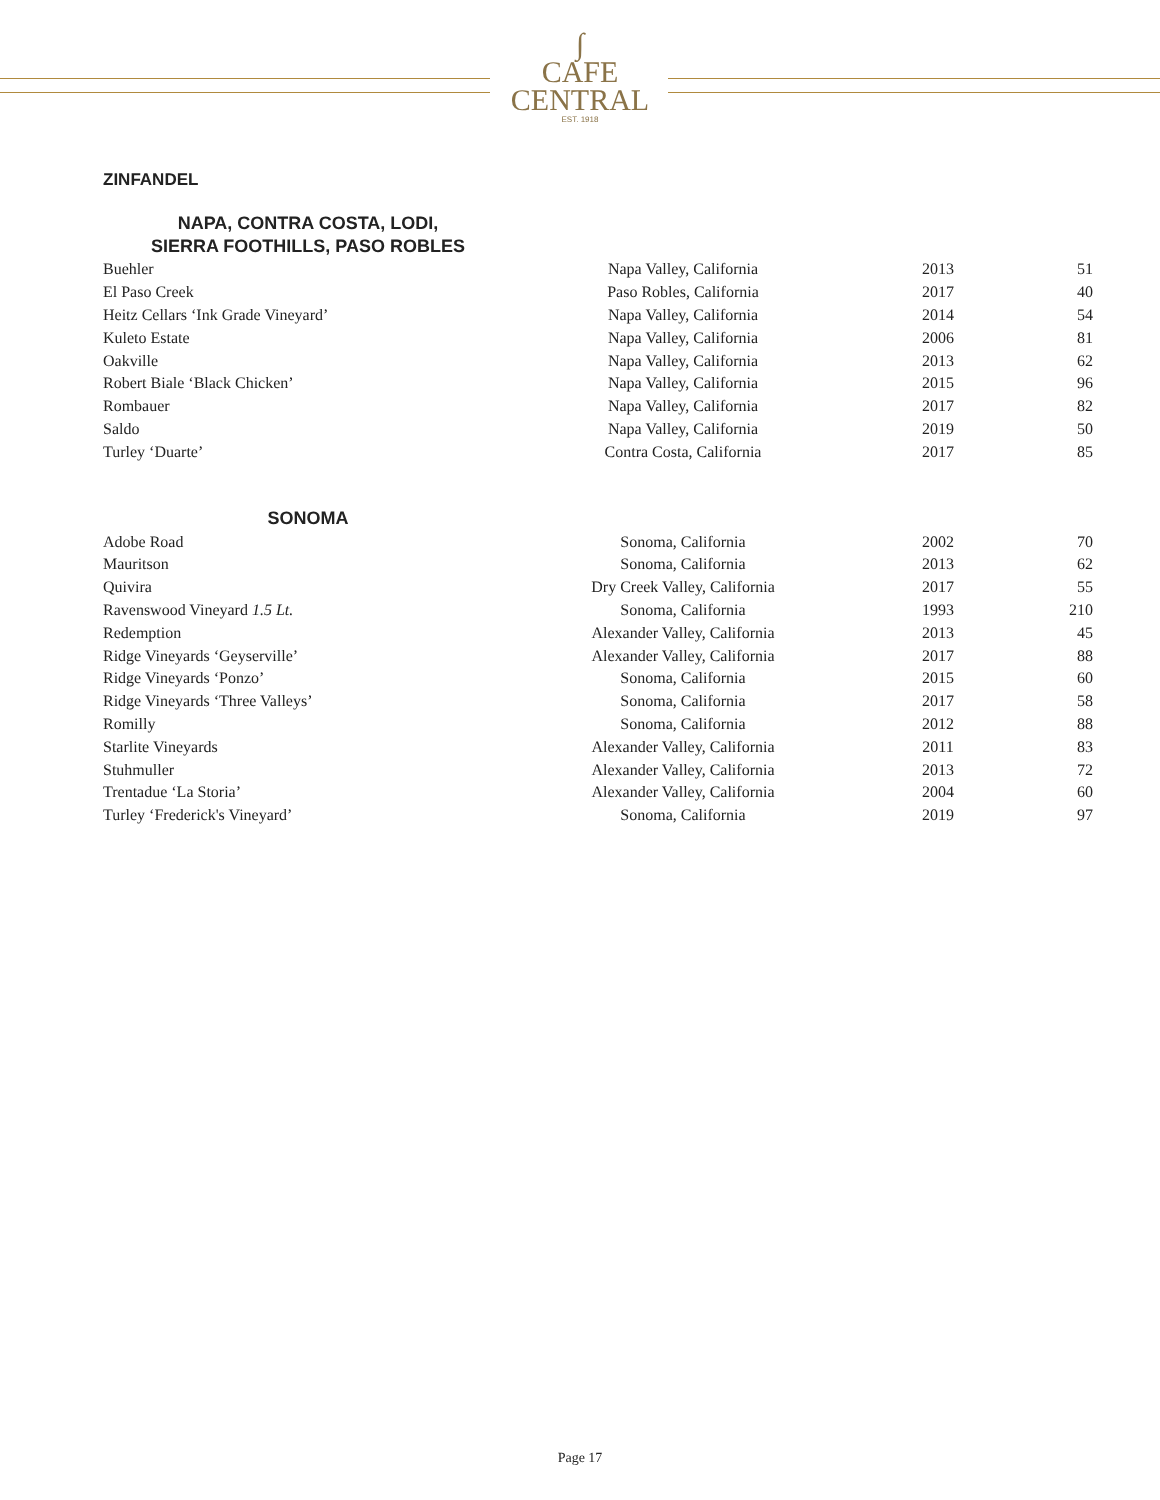∫
CAFE
CENTRAL
EST. 1918
ZINFANDEL
NAPA, CONTRA COSTA, LODI,
SIERRA FOOTHILLS, PASO ROBLES
| Buehler | Napa Valley, California | 2013 | 51 |
| El Paso Creek | Paso Robles, California | 2017 | 40 |
| Heitz Cellars ‘Ink Grade Vineyard’ | Napa Valley, California | 2014 | 54 |
| Kuleto Estate | Napa Valley, California | 2006 | 81 |
| Oakville | Napa Valley, California | 2013 | 62 |
| Robert Biale ‘Black Chicken’ | Napa Valley, California | 2015 | 96 |
| Rombauer | Napa Valley, California | 2017 | 82 |
| Saldo | Napa Valley, California | 2019 | 50 |
| Turley ‘Duarte’ | Contra Costa, California | 2017 | 85 |
SONOMA
| Adobe Road | Sonoma, California | 2002 | 70 |
| Mauritson | Sonoma, California | 2013 | 62 |
| Quivira | Dry Creek Valley, California | 2017 | 55 |
| Ravenswood Vineyard 1.5 Lt. | Sonoma, California | 1993 | 210 |
| Redemption | Alexander Valley, California | 2013 | 45 |
| Ridge Vineyards ‘Geyserville’ | Alexander Valley, California | 2017 | 88 |
| Ridge Vineyards ‘Ponzo’ | Sonoma, California | 2015 | 60 |
| Ridge Vineyards ‘Three Valleys’ | Sonoma, California | 2017 | 58 |
| Romilly | Sonoma, California | 2012 | 88 |
| Starlite Vineyards | Alexander Valley, California | 2011 | 83 |
| Stuhmuller | Alexander Valley, California | 2013 | 72 |
| Trentadue ‘La Storia’ | Alexander Valley, California | 2004 | 60 |
| Turley ‘Frederick's Vineyard’ | Sonoma, California | 2019 | 97 |
Page 17